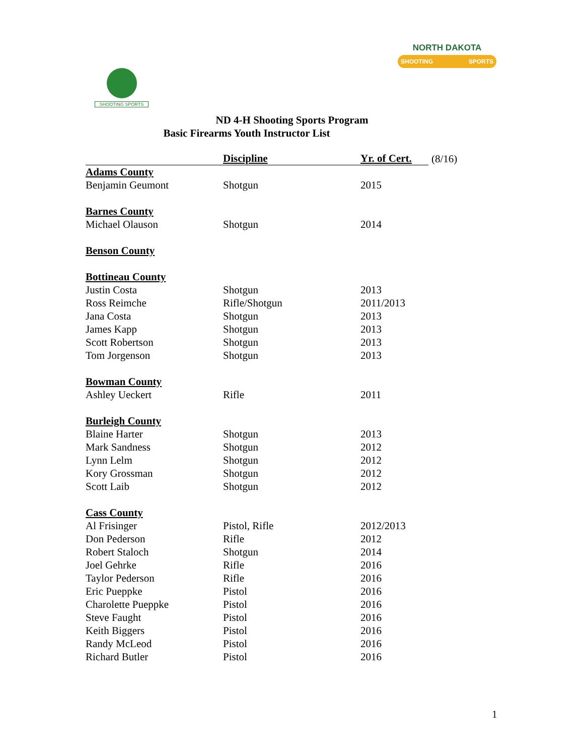SHOOTING SPORTS
NORTH DAKOTA
SHOOTING SPORTS
ND 4-H Shooting Sports Program
Basic Firearms Youth Instructor List
| | Discipline | Yr. of Cert. | (8/16) |
| Adams County | | | |
| Benjamin Geumont | Shotgun | 2015 | |
| Barnes County | | | |
| Michael Olauson | Shotgun | 2014 | |
| Benson County | | | |
| Bottineau County | | | |
| Justin Costa | Shotgun | 2013 | |
| Ross Reimche | Rifle/Shotgun | 2011/2013 | |
| Jana Costa | Shotgun | 2013 | |
| James Kapp | Shotgun | 2013 | |
| Scott Robertson | Shotgun | 2013 | |
| Tom Jorgenson | Shotgun | 2013 | |
| Bowman County | | | |
| Ashley Ueckert | Rifle | 2011 | |
| Burleigh County | | | |
| Blaine Harter | Shotgun | 2013 | |
| Mark Sandness | Shotgun | 2012 | |
| Lynn Lelm | Shotgun | 2012 | |
| Kory Grossman | Shotgun | 2012 | |
| Scott Laib | Shotgun | 2012 | |
| Cass County | | | |
| Al Frisinger | Pistol, Rifle | 2012/2013 | |
| Don Pederson | Rifle | 2012 | |
| Robert Staloch | Shotgun | 2014 | |
| Joel Gehrke | Rifle | 2016 | |
| Taylor Pederson | Rifle | 2016 | |
| Eric Pueppke | Pistol | 2016 | |
| Charolette Pueppke | Pistol | 2016 | |
| Steve Faught | Pistol | 2016 | |
| Keith Biggers | Pistol | 2016 | |
| Randy McLeod | Pistol | 2016 | |
| Richard Butler | Pistol | 2016 | |
1